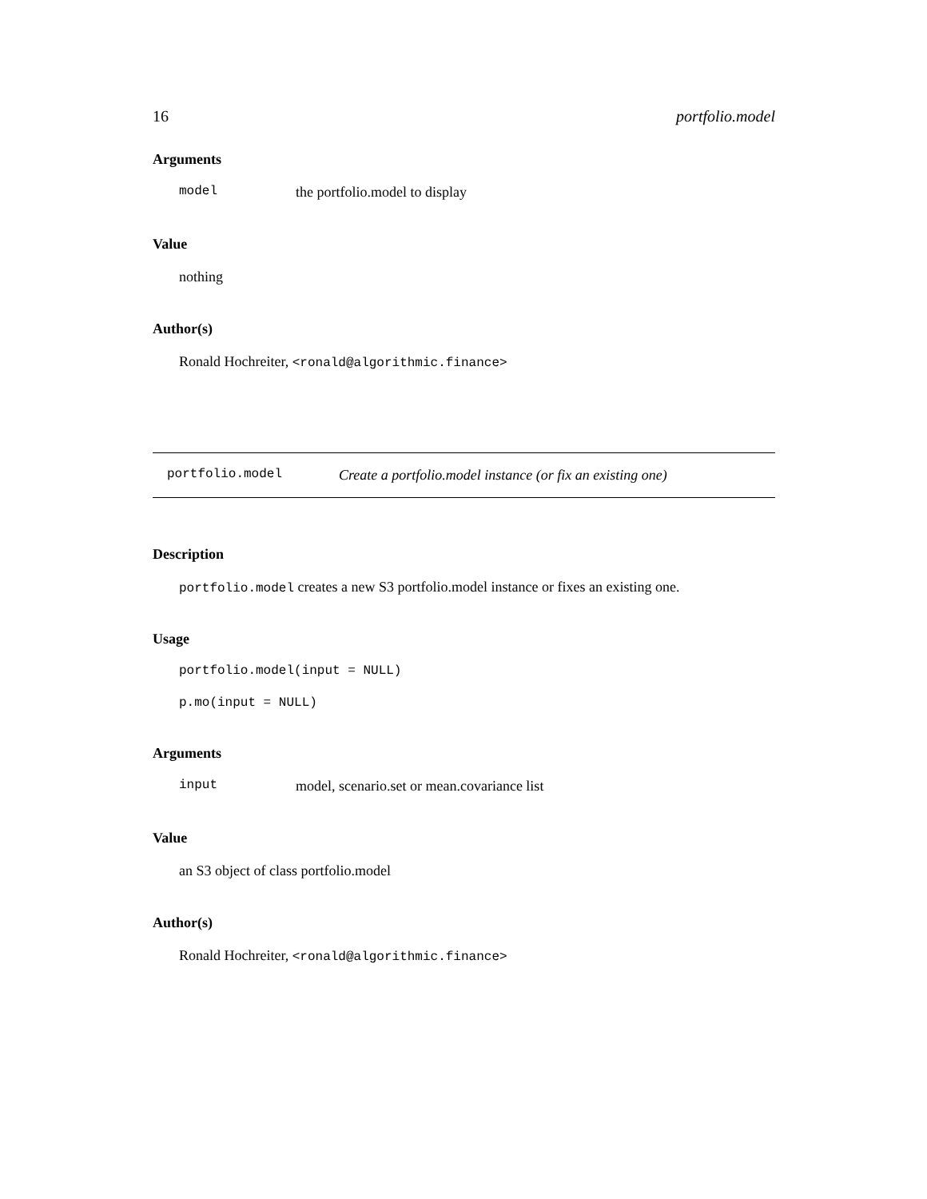16 portfolio.model
Arguments
model the portfolio.model to display
Value
nothing
Author(s)
Ronald Hochreiter, <ronald@algorithmic.finance>
portfolio.model Create a portfolio.model instance (or fix an existing one)
Description
portfolio.model creates a new S3 portfolio.model instance or fixes an existing one.
Usage
portfolio.model(input = NULL)
p.mo(input = NULL)
Arguments
input model, scenario.set or mean.covariance list
Value
an S3 object of class portfolio.model
Author(s)
Ronald Hochreiter, <ronald@algorithmic.finance>